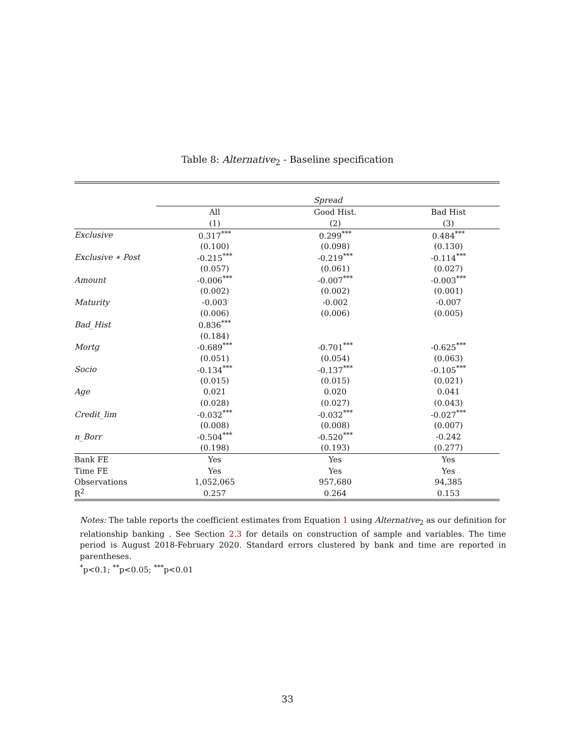Table 8: Alternative<sub>2</sub> - Baseline specification
| | Spread | | |
| --- | --- | --- | --- |
| | All | Good Hist. | Bad Hist |
| | (1) | (2) | (3) |
| Exclusive | 0.317<sup>***</sup> | 0.299<sup>***</sup> | 0.484<sup>***</sup> |
| | (0.100) | (0.098) | (0.130) |
| Exclusive ∗ Post | -0.215<sup>***</sup> | -0.219<sup>***</sup> | -0.114<sup>***</sup> |
| | (0.057) | (0.061) | (0.027) |
| Amount | -0.006<sup>***</sup> | -0.007<sup>***</sup> | -0.003<sup>***</sup> |
| | (0.002) | (0.002) | (0.001) |
| Maturity | -0.003 | -0.002 | -0.007 |
| | (0.006) | (0.006) | (0.005) |
| Bad_Hist | 0.836<sup>***</sup> | | |
| | (0.184) | | |
| Mortg | -0.689<sup>***</sup> | -0.701<sup>***</sup> | -0.625<sup>***</sup> |
| | (0.051) | (0.054) | (0.063) |
| Socio | -0.134<sup>***</sup> | -0.137<sup>***</sup> | -0.105<sup>***</sup> |
| | (0.015) | (0.015) | (0.021) |
| Age | 0.021 | 0.020 | 0.041 |
| | (0.028) | (0.027) | (0.043) |
| Credit_lim | -0.032<sup>***</sup> | -0.032<sup>***</sup> | -0.027<sup>***</sup> |
| | (0.008) | (0.008) | (0.007) |
| n_Borr | -0.504<sup>***</sup> | -0.520<sup>***</sup> | -0.242 |
| | (0.198) | (0.193) | (0.277) |
| Bank FE | Yes | Yes | Yes |
| Time FE | Yes | Yes | Yes |
| Observations | 1,052,065 | 957,680 | 94,385 |
| R<sup>2</sup> | 0.257 | 0.264 | 0.153 |
Notes: The table reports the coefficient estimates from Equation 1 using Alternative<sub>2</sub> as our definition for relationship banking . See Section 2.3 for details on construction of sample and variables. The time period is August 2018-February 2020. Standard errors clustered by bank and time are reported in parentheses.
<sup>*</sup> p<0.1; <sup>**</sup>p<0.05; <sup>***</sup>p<0.01
33